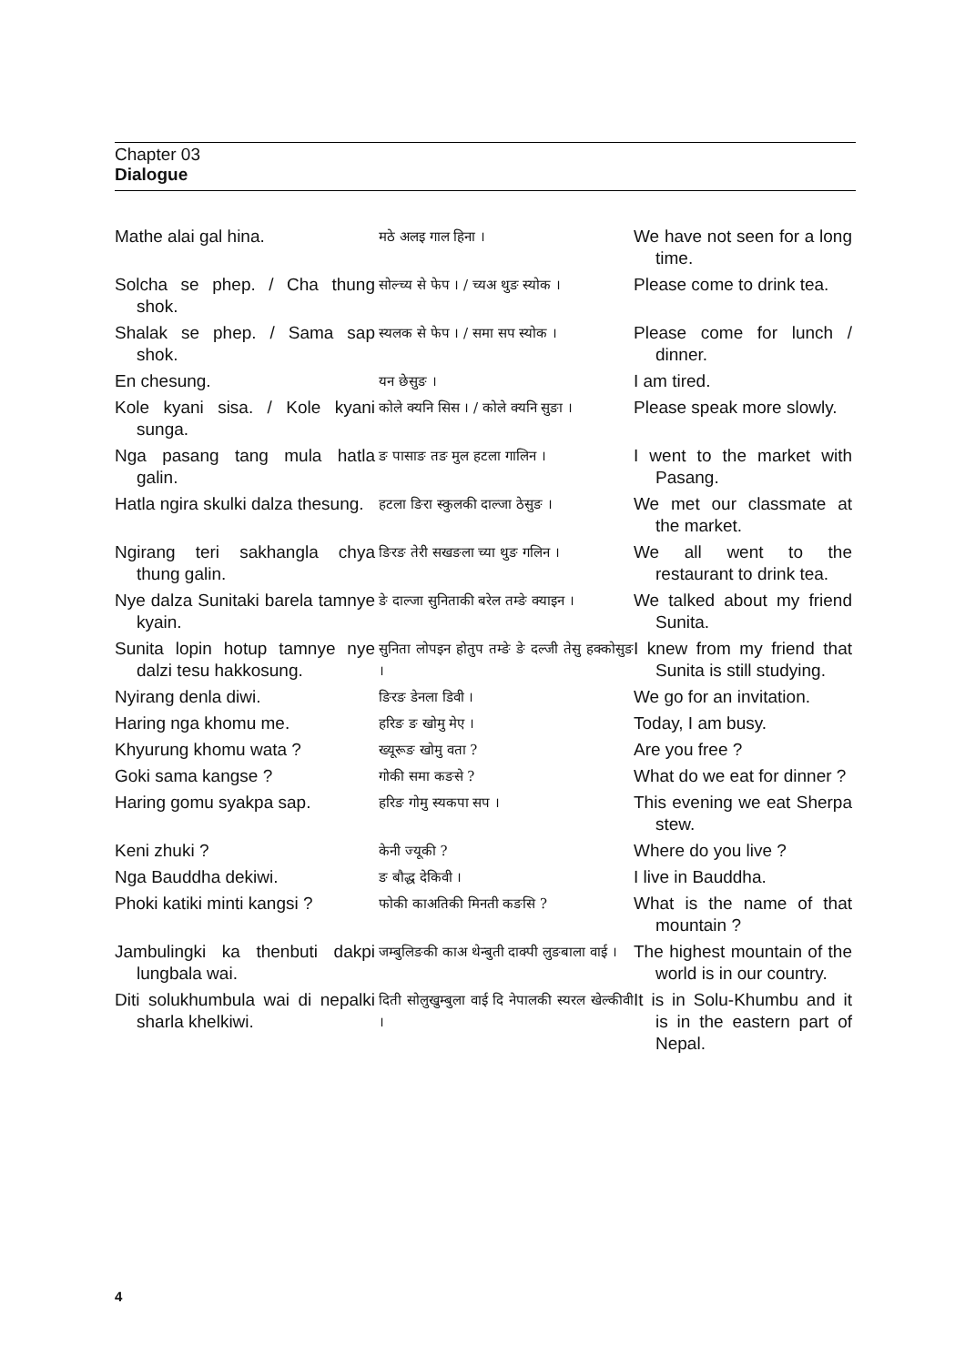Chapter 03
Dialogue
| Mathe alai gal hina. | मठे अलइ गाल हिना । | We have not seen for a long time. |
| Solcha se phep. / Cha thung shok. | सोल्च्य से फेप । / च्यअ थुङ स्योक । | Please come to drink tea. |
| Shalak se phep. / Sama sap shok. | स्यलक से फेप । / समा सप स्योक । | Please come for lunch / dinner. |
| En chesung. | यन छेसुङ । | I am tired. |
| Kole kyani sisa. / Kole kyani sunga. | कोले क्यनि सिस । / कोले क्यनि सुङा । | Please speak more slowly. |
| Nga pasang tang mula hatla galin. | ङ पासाङ तङ मुल हटला गालिन । | I went to the market with Pasang. |
| Hatla ngira skulki dalza thesung. | हटला ङिरा स्कुलकी दाल्जा ठेसुङ । | We met our classmate at the market. |
| Ngirang teri sakhangla chya thung galin. | ङिरङ तेरी सखङला च्या थुङ गलिन । | We all went to the restaurant to drink tea. |
| Nye dalza Sunitaki barela tamnye kyain. | ङे दाल्जा सुनिताकी बरेल तम्ङे क्याइन । | We talked about my friend Sunita. |
| Sunita lopin hotup tamnye nye dalzi tesu hakkosung. | सुनिता लोपइन होतुप तम्ङे ङे दल्जी तेसु हक्कोसुङ । | I knew from my friend that Sunita is still studying. |
| Nyirang denla diwi. | ङिरङ डेनला डिवी । | We go for an invitation. |
| Haring nga khomu me. | हरिङ ङ खोमु मेए । | Today, I am busy. |
| Khyurung khomu wata ? | ख्यूरूङ खोमु वता ? | Are you free ? |
| Goki sama kangse ? | गोकी समा कङसे ? | What do we eat for dinner ? |
| Haring gomu syakpa sap. | हरिङ गोमु स्यकपा सप । | This evening we eat Sherpa stew. |
| Keni zhuki ? | केनी ज्यूकी ? | Where do you live ? |
| Nga Bauddha dekiwi. | ङ बौद्ध देकिवी । | I live in Bauddha. |
| Phoki katiki minti kangsi ? | फोकी काअतिकी मिनती कङसि ? | What is the name of that mountain ? |
| Jambulingki ka thenbuti dakpi lungbala wai. | जम्बुलिङकी काअ थेन्बुती दाक्पी लुङबाला वाई । | The highest mountain of the world is in our country. |
| Diti solukhumbula wai di nepalki sharla khelkiwi. | दिती सोलुखुम्बुला वाई दि नेपालकी स्यरल खेल्कीवी । | It is in Solu-Khumbu and it is in the eastern part of Nepal. |
4